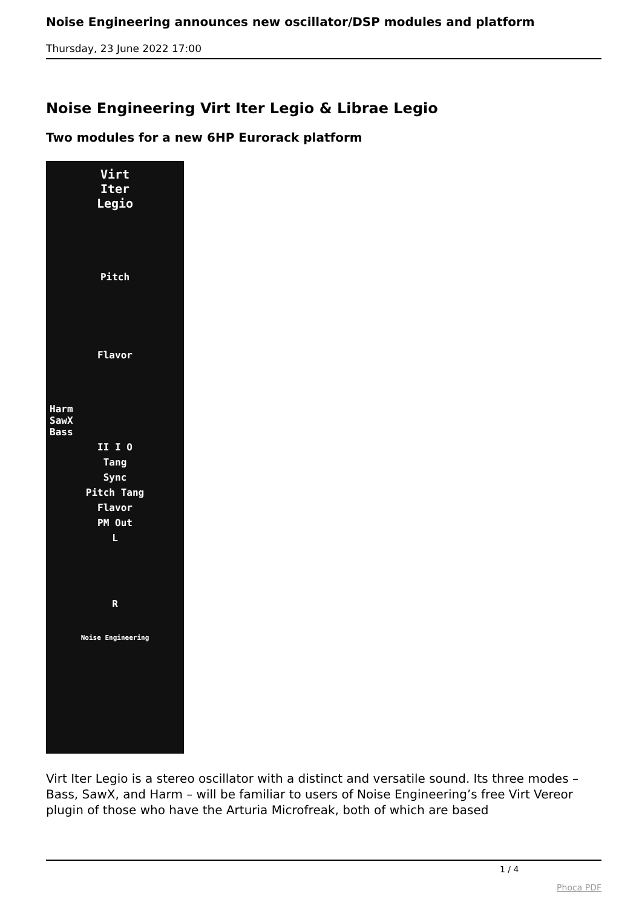Noise Engineering announces new oscillator/DSP modules and platform
Thursday, 23 June 2022 17:00
Noise Engineering Virt Iter Legio & Librae Legio
Two modules for a new 6HP Eurorack platform
Virt
Iter
Legio
Pitch
Flavor
Harm
SawX
Bass
II I O
Tang
Sync
Pitch Tang
Flavor
PM Out
L
R
Noise Engineering
Virt Iter Legio is a stereo oscillator with a distinct and versatile sound. Its three modes – Bass, SawX, and Harm – will be familiar to users of Noise Engineering’s free Virt Vereor plugin of those who have the Arturia Microfreak, both of which are based
1 / 4
Phoca PDF